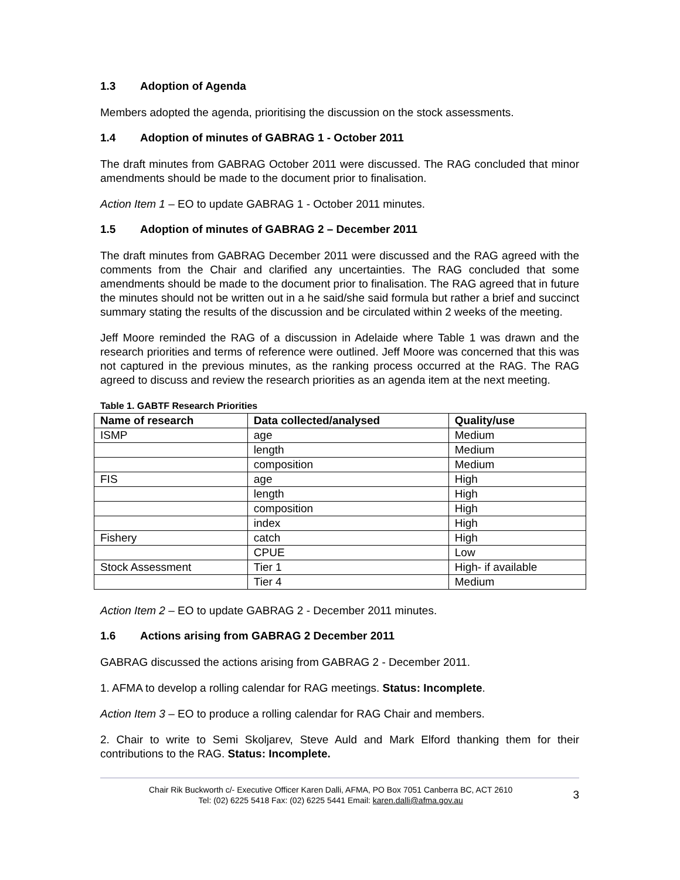1.3 Adoption of Agenda
Members adopted the agenda, prioritising the discussion on the stock assessments.
1.4 Adoption of minutes of GABRAG 1 - October 2011
The draft minutes from GABRAG October 2011 were discussed. The RAG concluded that minor amendments should be made to the document prior to finalisation.
Action Item 1 – EO to update GABRAG 1 - October 2011 minutes.
1.5 Adoption of minutes of GABRAG 2 – December 2011
The draft minutes from GABRAG December 2011 were discussed and the RAG agreed with the comments from the Chair and clarified any uncertainties. The RAG concluded that some amendments should be made to the document prior to finalisation. The RAG agreed that in future the minutes should not be written out in a he said/she said formula but rather a brief and succinct summary stating the results of the discussion and be circulated within 2 weeks of the meeting.
Jeff Moore reminded the RAG of a discussion in Adelaide where Table 1 was drawn and the research priorities and terms of reference were outlined. Jeff Moore was concerned that this was not captured in the previous minutes, as the ranking process occurred at the RAG. The RAG agreed to discuss and review the research priorities as an agenda item at the next meeting.
Table 1. GABTF Research Priorities
| Name of research | Data collected/analysed | Quality/use |
| --- | --- | --- |
| ISMP | age | Medium |
| | length | Medium |
| | composition | Medium |
| FIS | age | High |
| | length | High |
| | composition | High |
| | index | High |
| Fishery | catch | High |
| | CPUE | Low |
| Stock Assessment | Tier 1 | High- if available |
| | Tier 4 | Medium |
Action Item 2 – EO to update GABRAG 2 - December 2011 minutes.
1.6 Actions arising from GABRAG 2 December 2011
GABRAG discussed the actions arising from GABRAG 2 - December 2011.
1. AFMA to develop a rolling calendar for RAG meetings. Status: Incomplete.
Action Item 3 – EO to produce a rolling calendar for RAG Chair and members.
2. Chair to write to Semi Skoljarev, Steve Auld and Mark Elford thanking them for their contributions to the RAG. Status: Incomplete.
Chair Rik Buckworth c/- Executive Officer Karen Dalli, AFMA, PO Box 7051 Canberra BC, ACT 2610
Tel: (02) 6225 5418 Fax: (02) 6225 5441 Email: karen.dalli@afma.gov.au
3